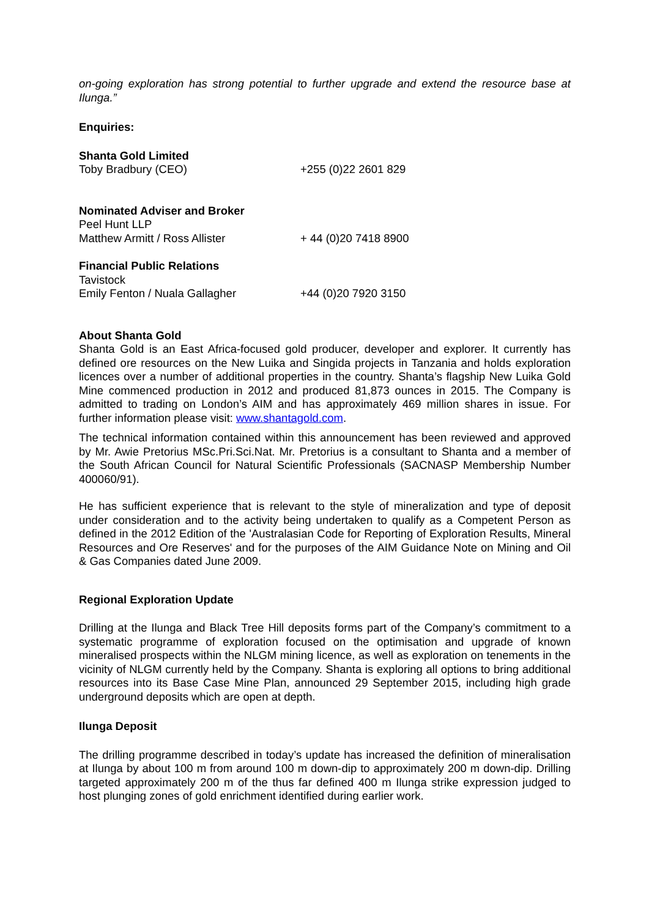on-going exploration has strong potential to further upgrade and extend the resource base at Ilunga.”
Enquiries:
Shanta Gold Limited
Toby Bradbury (CEO) +255 (0)22 2601 829
Nominated Adviser and Broker
Peel Hunt LLP
Matthew Armitt / Ross Allister + 44 (0)20 7418 8900
Financial Public Relations
Tavistock
Emily Fenton / Nuala Gallagher +44 (0)20 7920 3150
About Shanta Gold
Shanta Gold is an East Africa-focused gold producer, developer and explorer. It currently has defined ore resources on the New Luika and Singida projects in Tanzania and holds exploration licences over a number of additional properties in the country. Shanta’s flagship New Luika Gold Mine commenced production in 2012 and produced 81,873 ounces in 2015. The Company is admitted to trading on London’s AIM and has approximately 469 million shares in issue. For further information please visit: www.shantagold.com.
The technical information contained within this announcement has been reviewed and approved by Mr. Awie Pretorius MSc.Pri.Sci.Nat. Mr. Pretorius is a consultant to Shanta and a member of the South African Council for Natural Scientific Professionals (SACNASP Membership Number 400060/91).
He has sufficient experience that is relevant to the style of mineralization and type of deposit under consideration and to the activity being undertaken to qualify as a Competent Person as defined in the 2012 Edition of the 'Australasian Code for Reporting of Exploration Results, Mineral Resources and Ore Reserves' and for the purposes of the AIM Guidance Note on Mining and Oil & Gas Companies dated June 2009.
Regional Exploration Update
Drilling at the Ilunga and Black Tree Hill deposits forms part of the Company’s commitment to a systematic programme of exploration focused on the optimisation and upgrade of known mineralised prospects within the NLGM mining licence, as well as exploration on tenements in the vicinity of NLGM currently held by the Company. Shanta is exploring all options to bring additional resources into its Base Case Mine Plan, announced 29 September 2015, including high grade underground deposits which are open at depth.
Ilunga Deposit
The drilling programme described in today’s update has increased the definition of mineralisation at Ilunga by about 100 m from around 100 m down-dip to approximately 200 m down-dip. Drilling targeted approximately 200 m of the thus far defined 400 m Ilunga strike expression judged to host plunging zones of gold enrichment identified during earlier work.